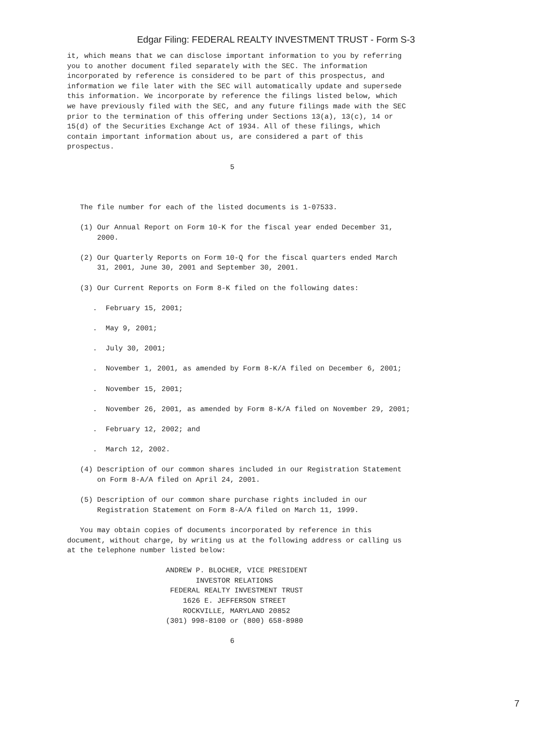Edgar Filing: FEDERAL REALTY INVESTMENT TRUST - Form S-3
it, which means that we can disclose important information to you by referring
you to another document filed separately with the SEC. The information
incorporated by reference is considered to be part of this prospectus, and
information we file later with the SEC will automatically update and supersede
this information. We incorporate by reference the filings listed below, which
we have previously filed with the SEC, and any future filings made with the SEC
prior to the termination of this offering under Sections 13(a), 13(c), 14 or
15(d) of the Securities Exchange Act of 1934. All of these filings, which
contain important information about us, are considered a part of this
prospectus.

                                      5



   The file number for each of the listed documents is 1-07533.

   (1) Our Annual Report on Form 10-K for the fiscal year ended December 31,
       2000.

   (2) Our Quarterly Reports on Form 10-Q for the fiscal quarters ended March
       31, 2001, June 30, 2001 and September 30, 2001.

   (3) Our Current Reports on Form 8-K filed on the following dates:

      .  February 15, 2001;

      .  May 9, 2001;

      .  July 30, 2001;

      .  November 1, 2001, as amended by Form 8-K/A filed on December 6, 2001;

      .  November 15, 2001;

      .  November 26, 2001, as amended by Form 8-K/A filed on November 29, 2001;

      .  February 12, 2002; and

      .  March 12, 2002.

   (4) Description of our common shares included in our Registration Statement
       on Form 8-A/A filed on April 24, 2001.

   (5) Description of our common share purchase rights included in our
       Registration Statement on Form 8-A/A filed on March 11, 1999.

   You may obtain copies of documents incorporated by reference in this
document, without charge, by writing us at the following address or calling us
at the telephone number listed below:

                       ANDREW P. BLOCHER, VICE PRESIDENT
                              INVESTOR RELATIONS
                        FEDERAL REALTY INVESTMENT TRUST
                           1626 E. JEFFERSON STREET
                           ROCKVILLE, MARYLAND 20852
                       (301) 998-8100 or (800) 658-8980

                                      6
7